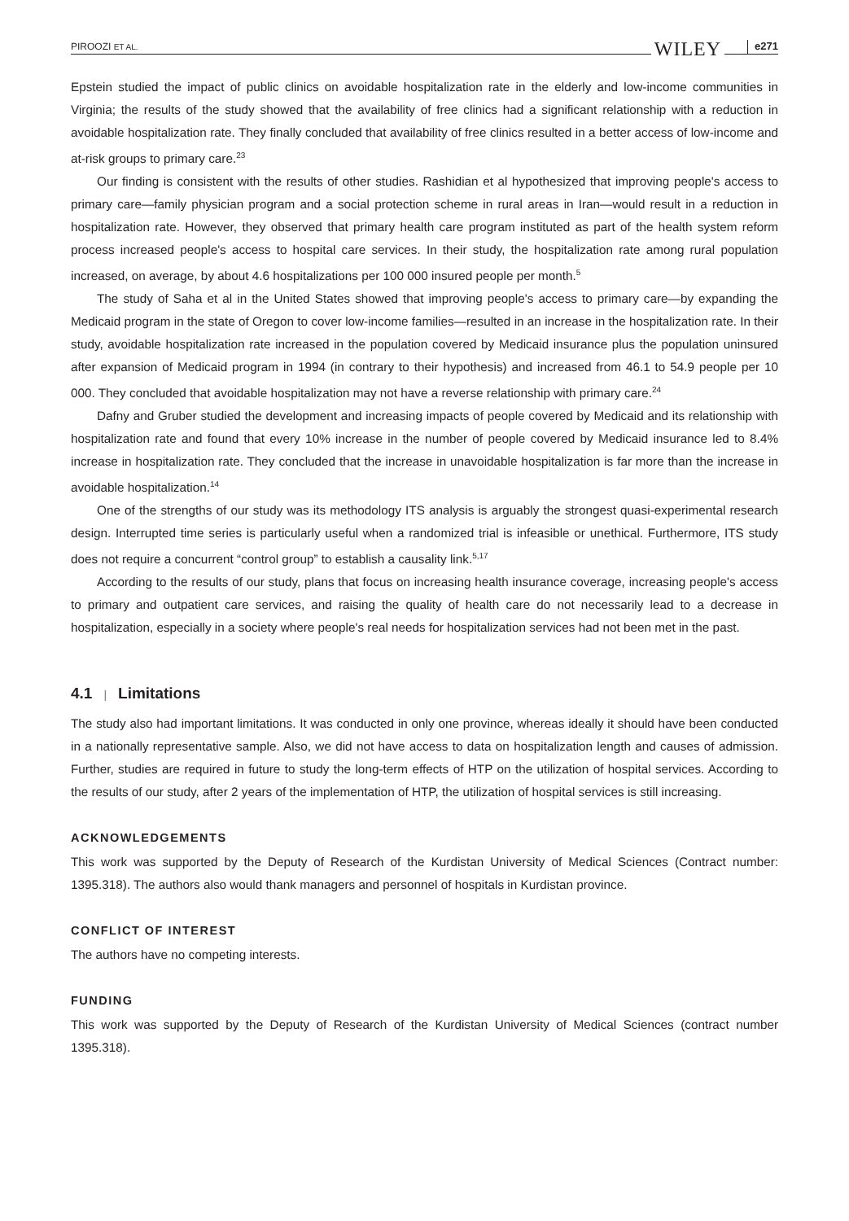PIROOZI ET AL. WILEY e271
Epstein studied the impact of public clinics on avoidable hospitalization rate in the elderly and low-income communities in Virginia; the results of the study showed that the availability of free clinics had a significant relationship with a reduction in avoidable hospitalization rate. They finally concluded that availability of free clinics resulted in a better access of low-income and at-risk groups to primary care.<sup>23</sup>
Our finding is consistent with the results of other studies. Rashidian et al hypothesized that improving people's access to primary care—family physician program and a social protection scheme in rural areas in Iran—would result in a reduction in hospitalization rate. However, they observed that primary health care program instituted as part of the health system reform process increased people's access to hospital care services. In their study, the hospitalization rate among rural population increased, on average, by about 4.6 hospitalizations per 100 000 insured people per month.<sup>5</sup>
The study of Saha et al in the United States showed that improving people's access to primary care—by expanding the Medicaid program in the state of Oregon to cover low-income families—resulted in an increase in the hospitalization rate. In their study, avoidable hospitalization rate increased in the population covered by Medicaid insurance plus the population uninsured after expansion of Medicaid program in 1994 (in contrary to their hypothesis) and increased from 46.1 to 54.9 people per 10 000. They concluded that avoidable hospitalization may not have a reverse relationship with primary care.<sup>24</sup>
Dafny and Gruber studied the development and increasing impacts of people covered by Medicaid and its relationship with hospitalization rate and found that every 10% increase in the number of people covered by Medicaid insurance led to 8.4% increase in hospitalization rate. They concluded that the increase in unavoidable hospitalization is far more than the increase in avoidable hospitalization.<sup>14</sup>
One of the strengths of our study was its methodology ITS analysis is arguably the strongest quasi-experimental research design. Interrupted time series is particularly useful when a randomized trial is infeasible or unethical. Furthermore, ITS study does not require a concurrent “control group” to establish a causality link.<sup>5,17</sup>
According to the results of our study, plans that focus on increasing health insurance coverage, increasing people's access to primary and outpatient care services, and raising the quality of health care do not necessarily lead to a decrease in hospitalization, especially in a society where people's real needs for hospitalization services had not been met in the past.
4.1 | Limitations
The study also had important limitations. It was conducted in only one province, whereas ideally it should have been conducted in a nationally representative sample. Also, we did not have access to data on hospitalization length and causes of admission. Further, studies are required in future to study the long-term effects of HTP on the utilization of hospital services. According to the results of our study, after 2 years of the implementation of HTP, the utilization of hospital services is still increasing.
ACKNOWLEDGEMENTS
This work was supported by the Deputy of Research of the Kurdistan University of Medical Sciences (Contract number: 1395.318). The authors also would thank managers and personnel of hospitals in Kurdistan province.
CONFLICT OF INTEREST
The authors have no competing interests.
FUNDING
This work was supported by the Deputy of Research of the Kurdistan University of Medical Sciences (contract number 1395.318).